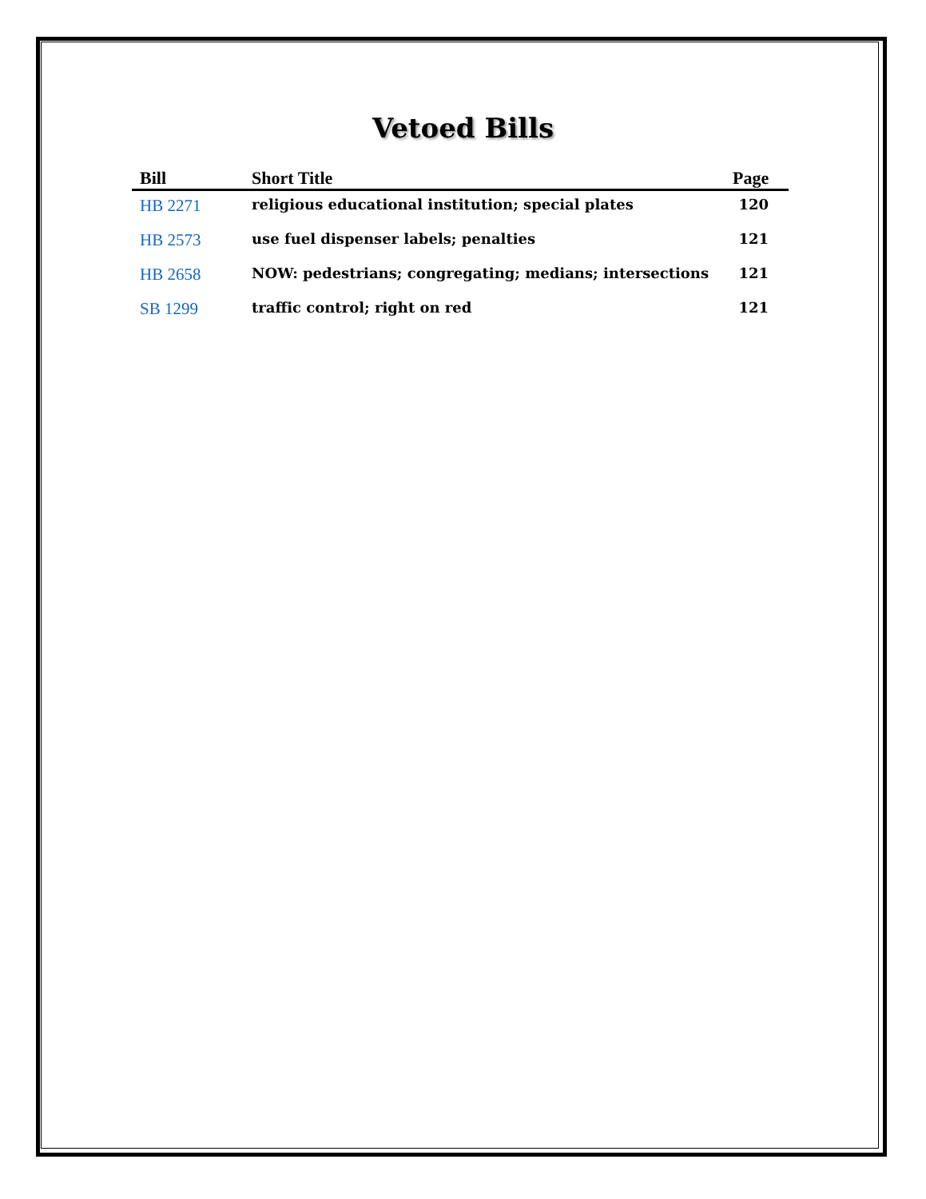Vetoed Bills
| Bill | Short Title | Page |
| --- | --- | --- |
| HB 2271 | religious educational institution; special plates | 120 |
| HB 2573 | use fuel dispenser labels; penalties | 121 |
| HB 2658 | NOW: pedestrians; congregating; medians; intersections | 121 |
| SB 1299 | traffic control; right on red | 121 |